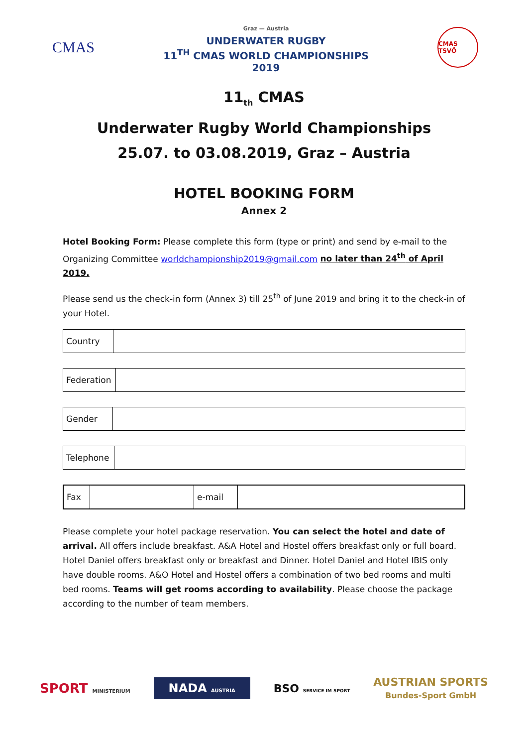CMAS
Graz — Austria
UNDERWATER RUGBY
11<sup>TH</sup> CMAS WORLD CHAMPIONSHIPS
2019
CMAS TSVÖ
11<sub>th</sub> CMAS
Underwater Rugby World Championships
25.07. to 03.08.2019, Graz – Austria
HOTEL BOOKING FORM
Annex 2
Hotel Booking Form: Please complete this form (type or print) and send by e-mail to the Organizing Committee worldchampionship2019@gmail.com no later than 24<sup>th</sup> of April 2019.
Please send us the check-in form (Annex 3) till 25<sup>th</sup> of June 2019 and bring it to the check-in of your Hotel.
| Country | |
| Federation | |
| Gender | |
| Telephone | |
| Fax | | e-mail | |
Please complete your hotel package reservation. You can select the hotel and date of arrival. All offers include breakfast. A&A Hotel and Hostel offers breakfast only or full board. Hotel Daniel offers breakfast only or breakfast and Dinner. Hotel Daniel and Hotel IBIS only have double rooms. A&O Hotel and Hostel offers a combination of two bed rooms and multi bed rooms. Teams will get rooms according to availability. Please choose the package according to the number of team members.
SPORT MINISTERIUM
NADA AUSTRIA
BSO SERVICE IM SPORT
AUSTRIAN SPORTS
Bundes-Sport GmbH